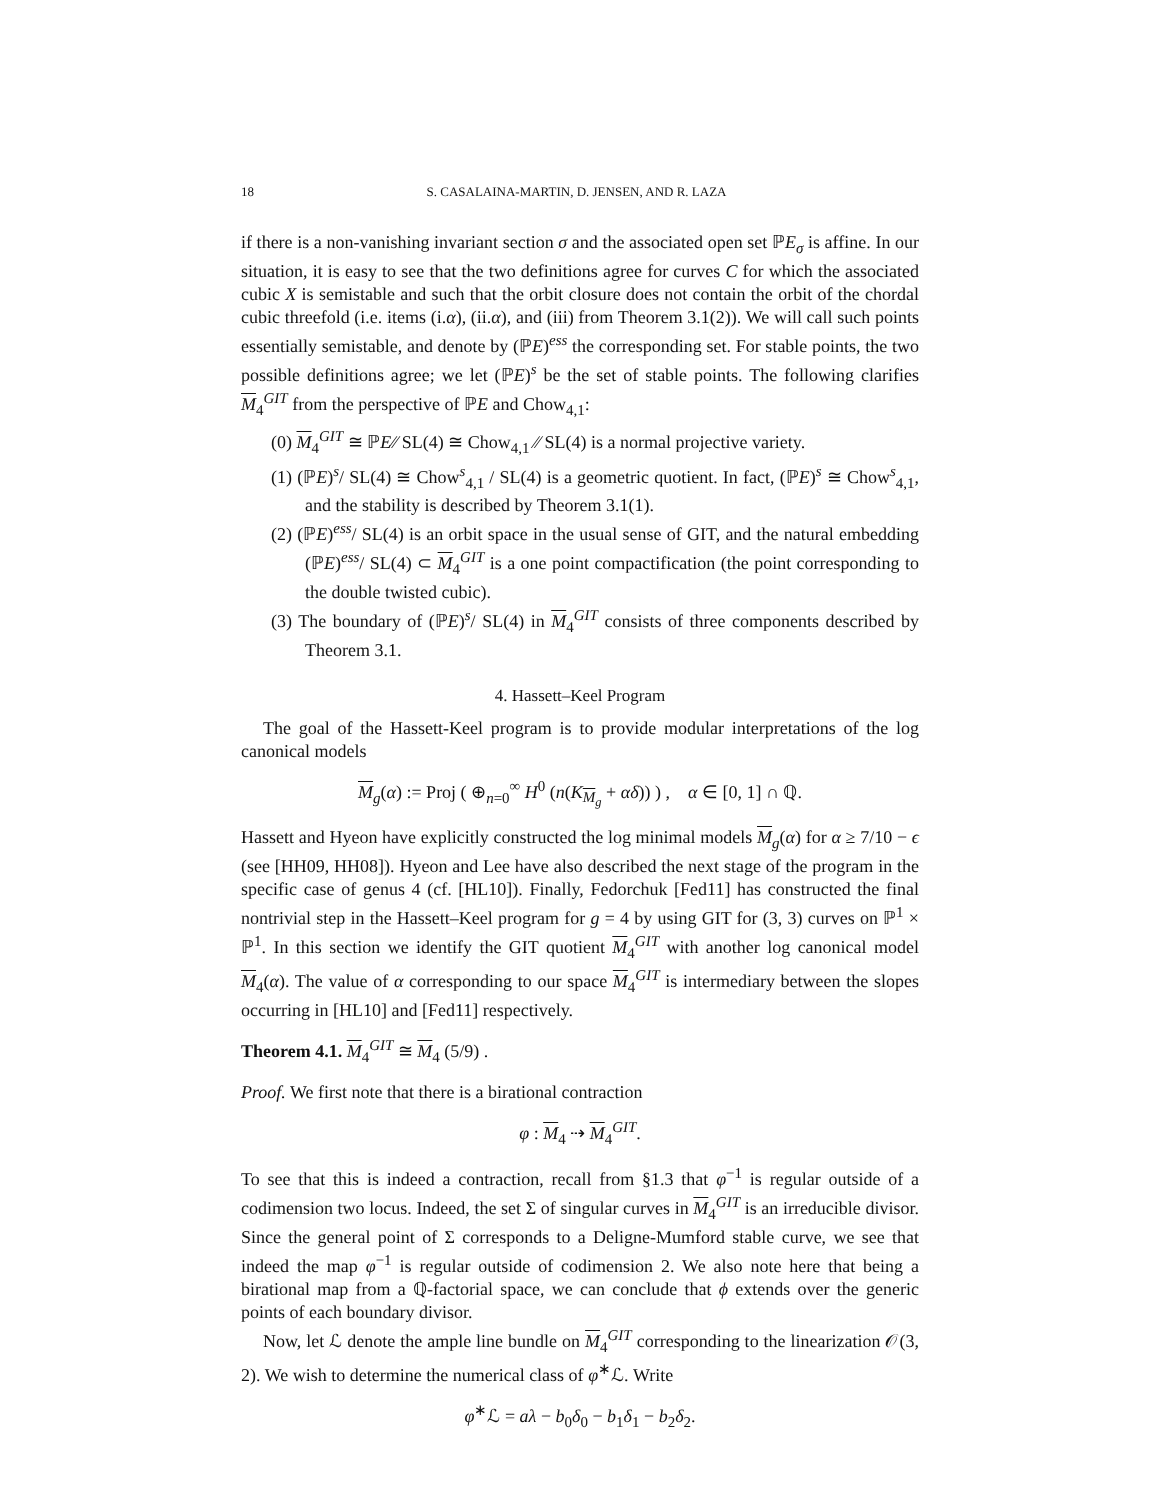18 S. CASALAINA-MARTIN, D. JENSEN, AND R. LAZA
if there is a non-vanishing invariant section σ and the associated open set ℙE<sub>σ</sub> is affine. In our situation, it is easy to see that the two definitions agree for curves C for which the associated cubic X is semistable and such that the orbit closure does not contain the orbit of the chordal cubic threefold (i.e. items (i.α), (ii.α), and (iii) from Theorem 3.1(2)). We will call such points essentially semistable, and denote by (ℙE)<sup>ess</sup> the corresponding set. For stable points, the two possible definitions agree; we let (ℙE)<sup>s</sup> be the set of stable points. The following clarifies M<sub>4</sub><sup>GIT</sup> from the perspective of ℙE and Chow<sub>4,1</sub>:
(0) M<sub>4</sub><sup>GIT</sup> ≅ ℙE∕∕ SL(4) ≅ Chow<sub>4,1</sub> ∕∕ SL(4) is a normal projective variety.
(1) (ℙE)<sup>s</sup>/ SL(4) ≅ Chow<sup>s</sup><sub>4,1</sub> / SL(4) is a geometric quotient. In fact, (ℙE)<sup>s</sup> ≅ Chow<sup>s</sup><sub>4,1</sub>, and the stability is described by Theorem 3.1(1).
(2) (ℙE)<sup>ess</sup>/ SL(4) is an orbit space in the usual sense of GIT, and the natural embedding (ℙE)<sup>ess</sup>/ SL(4) ⊂ M<sub>4</sub><sup>GIT</sup> is a one point compactification (the point corresponding to the double twisted cubic).
(3) The boundary of (ℙE)<sup>s</sup>/ SL(4) in M<sub>4</sub><sup>GIT</sup> consists of three components described by Theorem 3.1.
4. Hassett–Keel Program
The goal of the Hassett-Keel program is to provide modular interpretations of the log canonical models
M<sub>g</sub>(α) := Proj ( ⊕<sub>n=0</sub><sup>∞</sup> H<sup>0</sup> (n(K<sub>M<sub>g</sub></sub> + αδ)) ) , α ∈ [0, 1] ∩ ℚ.
Hassett and Hyeon have explicitly constructed the log minimal models M<sub>g</sub>(α) for α ≥ 7/10 − ϵ (see [HH09, HH08]). Hyeon and Lee have also described the next stage of the program in the specific case of genus 4 (cf. [HL10]). Finally, Fedorchuk [Fed11] has constructed the final nontrivial step in the Hassett–Keel program for g = 4 by using GIT for (3, 3) curves on ℙ<sup>1</sup> × ℙ<sup>1</sup>. In this section we identify the GIT quotient M<sub>4</sub><sup>GIT</sup> with another log canonical model M<sub>4</sub>(α). The value of α corresponding to our space M<sub>4</sub><sup>GIT</sup> is intermediary between the slopes occurring in [HL10] and [Fed11] respectively.
Theorem 4.1. M<sub>4</sub><sup>GIT</sup> ≅ M<sub>4</sub> (5/9) .
Proof. We first note that there is a birational contraction
φ : M<sub>4</sub> ⇢ M<sub>4</sub><sup>GIT</sup>.
To see that this is indeed a contraction, recall from §1.3 that φ<sup>−1</sup> is regular outside of a codimension two locus. Indeed, the set Σ of singular curves in M<sub>4</sub><sup>GIT</sup> is an irreducible divisor. Since the general point of Σ corresponds to a Deligne-Mumford stable curve, we see that indeed the map φ<sup>−1</sup> is regular outside of codimension 2. We also note here that being a birational map from a ℚ-factorial space, we can conclude that ϕ extends over the generic points of each boundary divisor.
Now, let ℒ denote the ample line bundle on M<sub>4</sub><sup>GIT</sup> corresponding to the linearization 𝒪(3, 2). We wish to determine the numerical class of φ<sup>∗</sup>ℒ. Write
φ<sup>∗</sup>ℒ = aλ − b<sub>0</sub>δ<sub>0</sub> − b<sub>1</sub>δ<sub>1</sub> − b<sub>2</sub>δ<sub>2</sub>.